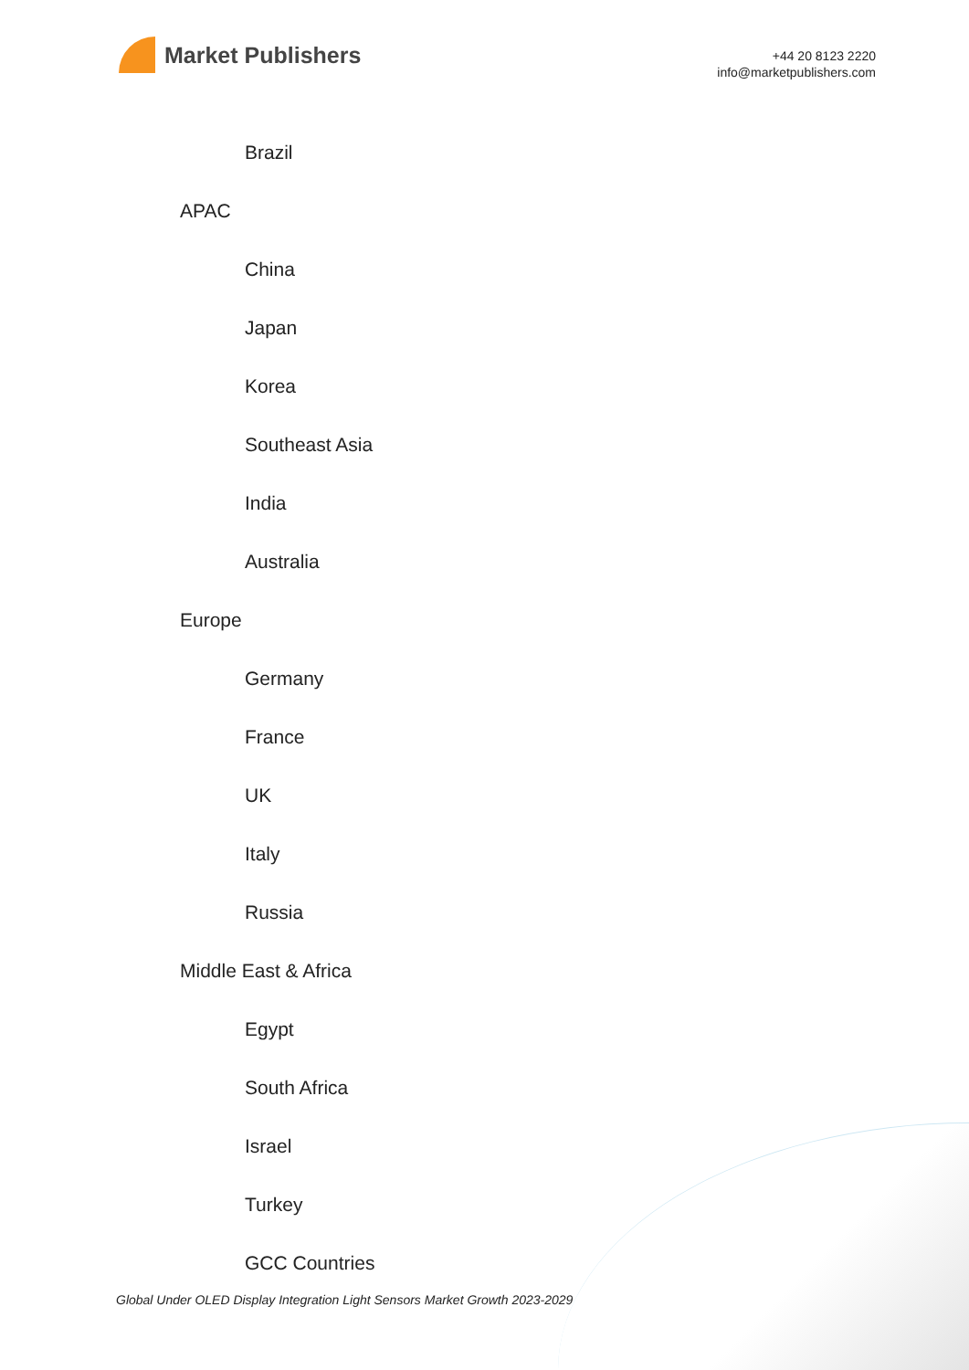Market Publishers
+44 20 8123 2220
info@marketpublishers.com
Brazil
APAC
China
Japan
Korea
Southeast Asia
India
Australia
Europe
Germany
France
UK
Italy
Russia
Middle East & Africa
Egypt
South Africa
Israel
Turkey
GCC Countries
Global Under OLED Display Integration Light Sensors Market Growth 2023-2029